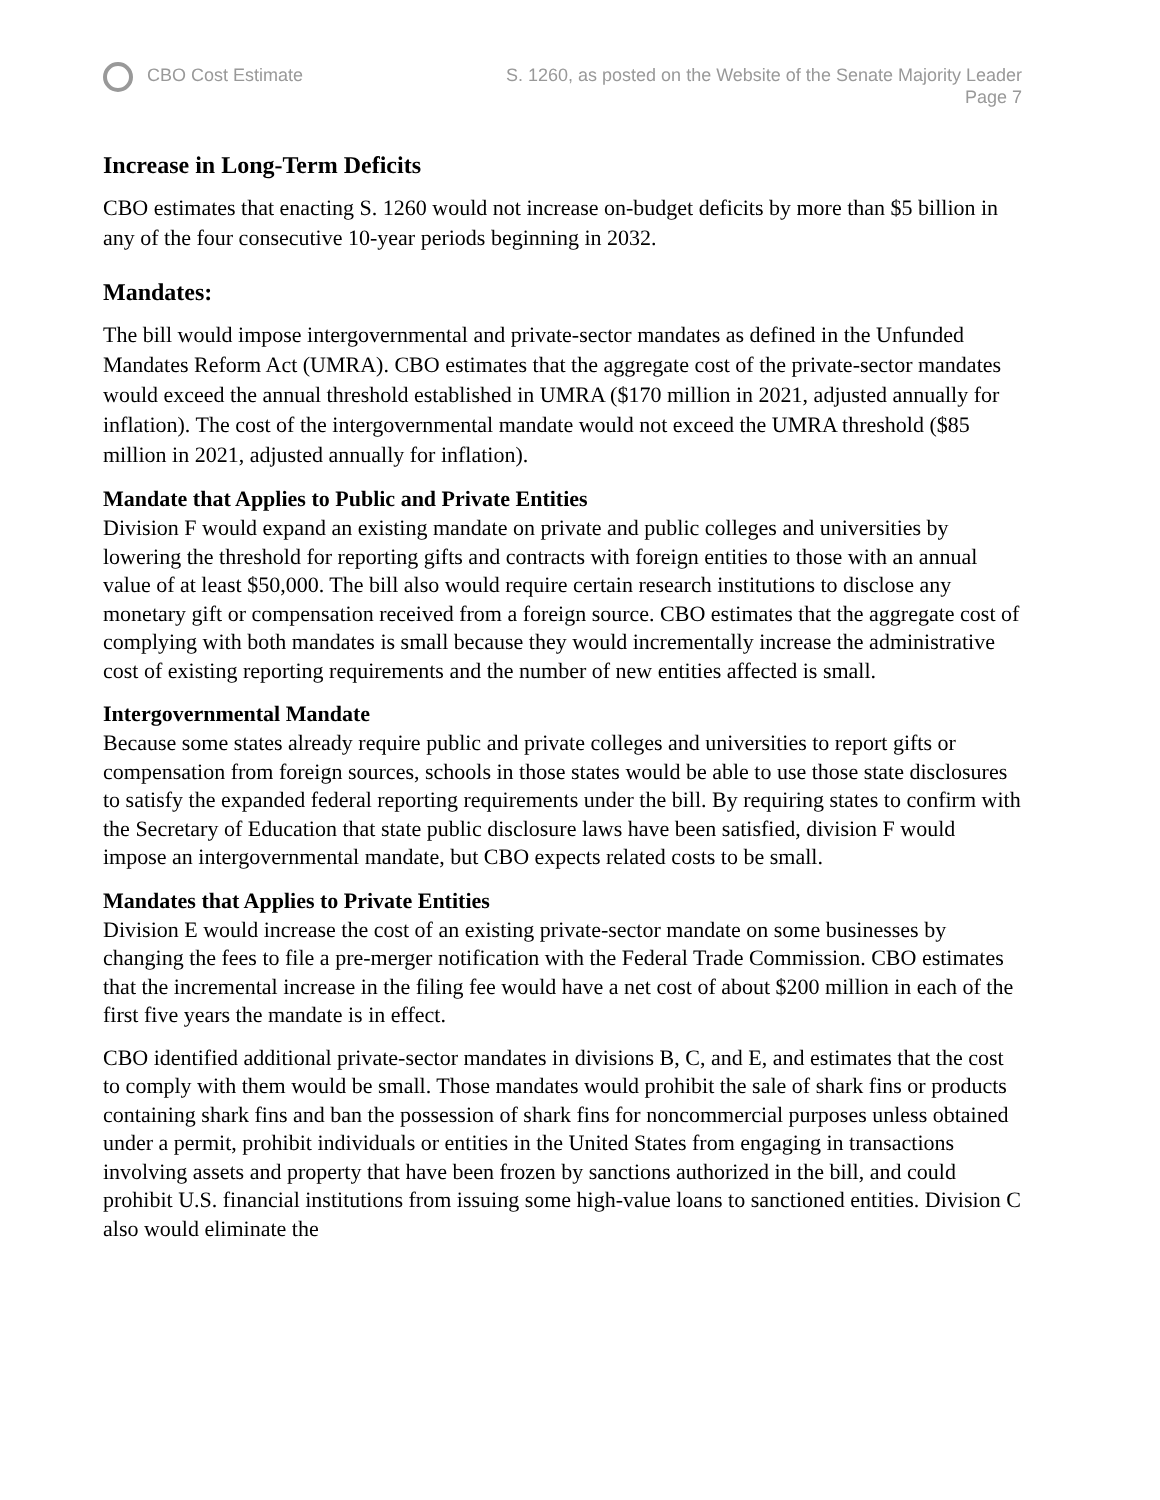CBO Cost Estimate S. 1260, as posted on the Website of the Senate Majority Leader
Page 7
Increase in Long-Term Deficits
CBO estimates that enacting S. 1260 would not increase on-budget deficits by more than $5 billion in any of the four consecutive 10-year periods beginning in 2032.
Mandates:
The bill would impose intergovernmental and private-sector mandates as defined in the Unfunded Mandates Reform Act (UMRA). CBO estimates that the aggregate cost of the private-sector mandates would exceed the annual threshold established in UMRA ($170 million in 2021, adjusted annually for inflation). The cost of the intergovernmental mandate would not exceed the UMRA threshold ($85 million in 2021, adjusted annually for inflation).
Mandate that Applies to Public and Private Entities
Division F would expand an existing mandate on private and public colleges and universities by lowering the threshold for reporting gifts and contracts with foreign entities to those with an annual value of at least $50,000. The bill also would require certain research institutions to disclose any monetary gift or compensation received from a foreign source. CBO estimates that the aggregate cost of complying with both mandates is small because they would incrementally increase the administrative cost of existing reporting requirements and the number of new entities affected is small.
Intergovernmental Mandate
Because some states already require public and private colleges and universities to report gifts or compensation from foreign sources, schools in those states would be able to use those state disclosures to satisfy the expanded federal reporting requirements under the bill. By requiring states to confirm with the Secretary of Education that state public disclosure laws have been satisfied, division F would impose an intergovernmental mandate, but CBO expects related costs to be small.
Mandates that Applies to Private Entities
Division E would increase the cost of an existing private-sector mandate on some businesses by changing the fees to file a pre-merger notification with the Federal Trade Commission. CBO estimates that the incremental increase in the filing fee would have a net cost of about $200 million in each of the first five years the mandate is in effect.
CBO identified additional private-sector mandates in divisions B, C, and E, and estimates that the cost to comply with them would be small. Those mandates would prohibit the sale of shark fins or products containing shark fins and ban the possession of shark fins for noncommercial purposes unless obtained under a permit, prohibit individuals or entities in the United States from engaging in transactions involving assets and property that have been frozen by sanctions authorized in the bill, and could prohibit U.S. financial institutions from issuing some high-value loans to sanctioned entities. Division C also would eliminate the